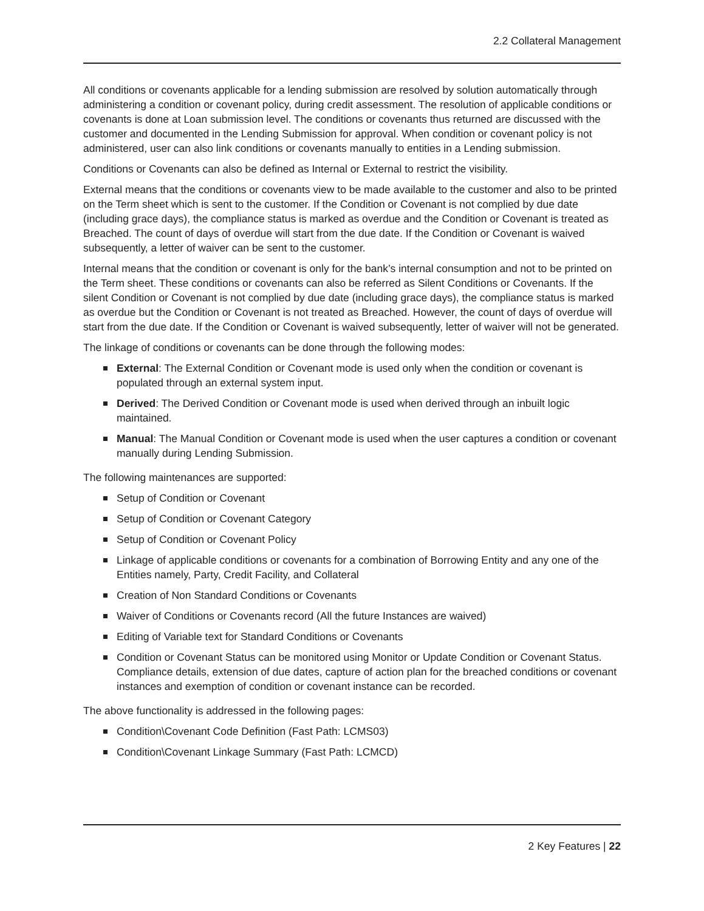2.2 Collateral Management
All conditions or covenants applicable for a lending submission are resolved by solution automatically through administering a condition or covenant policy, during credit assessment. The resolution of applicable conditions or covenants is done at Loan submission level. The conditions or covenants thus returned are discussed with the customer and documented in the Lending Submission for approval. When condition or covenant policy is not administered, user can also link conditions or covenants manually to entities in a Lending submission.
Conditions or Covenants can also be defined as Internal or External to restrict the visibility.
External means that the conditions or covenants view to be made available to the customer and also to be printed on the Term sheet which is sent to the customer. If the Condition or Covenant is not complied by due date (including grace days), the compliance status is marked as overdue and the Condition or Covenant is treated as Breached. The count of days of overdue will start from the due date. If the Condition or Covenant is waived subsequently, a letter of waiver can be sent to the customer.
Internal means that the condition or covenant is only for the bank’s internal consumption and not to be printed on the Term sheet. These conditions or covenants can also be referred as Silent Conditions or Covenants. If the silent Condition or Covenant is not complied by due date (including grace days), the compliance status is marked as overdue but the Condition or Covenant is not treated as Breached. However, the count of days of overdue will start from the due date. If the Condition or Covenant is waived subsequently, letter of waiver will not be generated.
The linkage of conditions or covenants can be done through the following modes:
External: The External Condition or Covenant mode is used only when the condition or covenant is populated through an external system input.
Derived: The Derived Condition or Covenant mode is used when derived through an inbuilt logic maintained.
Manual: The Manual Condition or Covenant mode is used when the user captures a condition or covenant manually during Lending Submission.
The following maintenances are supported:
Setup of Condition or Covenant
Setup of Condition or Covenant Category
Setup of Condition or Covenant Policy
Linkage of applicable conditions or covenants for a combination of Borrowing Entity and any one of the Entities namely, Party, Credit Facility, and Collateral
Creation of Non Standard Conditions or Covenants
Waiver of Conditions or Covenants record (All the future Instances are waived)
Editing of Variable text for Standard Conditions or Covenants
Condition or Covenant Status can be monitored using Monitor or Update Condition or Covenant Status. Compliance details, extension of due dates, capture of action plan for the breached conditions or covenant instances and exemption of condition or covenant instance can be recorded.
The above functionality is addressed in the following pages:
Condition\Covenant Code Definition (Fast Path: LCMS03)
Condition\Covenant Linkage Summary (Fast Path: LCMCD)
2 Key Features | 22